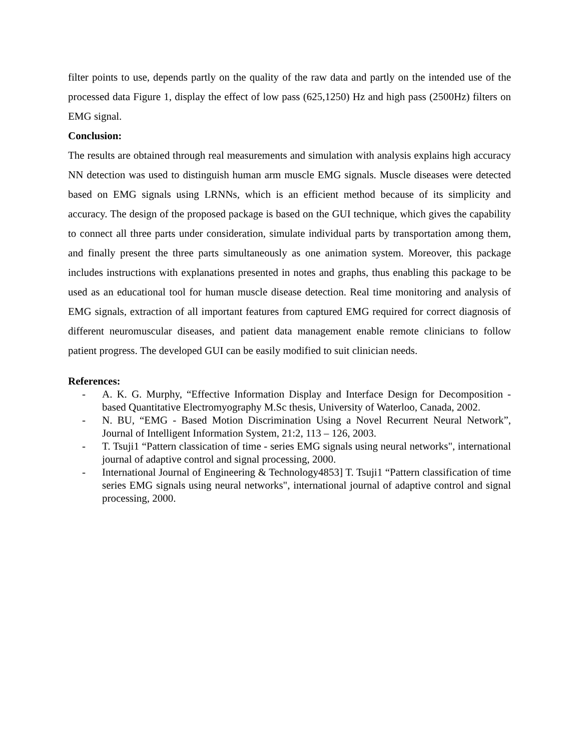filter points to use, depends partly on the quality of the raw data and partly on the intended use of the processed data Figure 1, display the effect of low pass (625,1250) Hz and high pass (2500Hz) filters on EMG signal.
Conclusion:
The results are obtained through real measurements and simulation with analysis explains high accuracy NN detection was used to distinguish human arm muscle EMG signals. Muscle diseases were detected based on EMG signals using LRNNs, which is an efficient method because of its simplicity and accuracy. The design of the proposed package is based on the GUI technique, which gives the capability to connect all three parts under consideration, simulate individual parts by transportation among them, and finally present the three parts simultaneously as one animation system. Moreover, this package includes instructions with explanations presented in notes and graphs, thus enabling this package to be used as an educational tool for human muscle disease detection. Real time monitoring and analysis of EMG signals, extraction of all important features from captured EMG required for correct diagnosis of different neuromuscular diseases, and patient data management enable remote clinicians to follow patient progress. The developed GUI can be easily modified to suit clinician needs.
References:
- A. K. G. Murphy, “Effective Information Display and Interface Design for Decomposition - based Quantitative Electromyography M.Sc thesis, University of Waterloo, Canada, 2002.
- N. BU, “EMG - Based Motion Discrimination Using a Novel Recurrent Neural Network”, Journal of Intelligent Information System, 21:2, 113 – 126, 2003.
- T. Tsuji1 “Pattern classication of time - series EMG signals using neural networks", international journal of adaptive control and signal processing, 2000.
- International Journal of Engineering & Technology4853] T. Tsuji1 “Pattern classification of time series EMG signals using neural networks", international journal of adaptive control and signal processing, 2000.